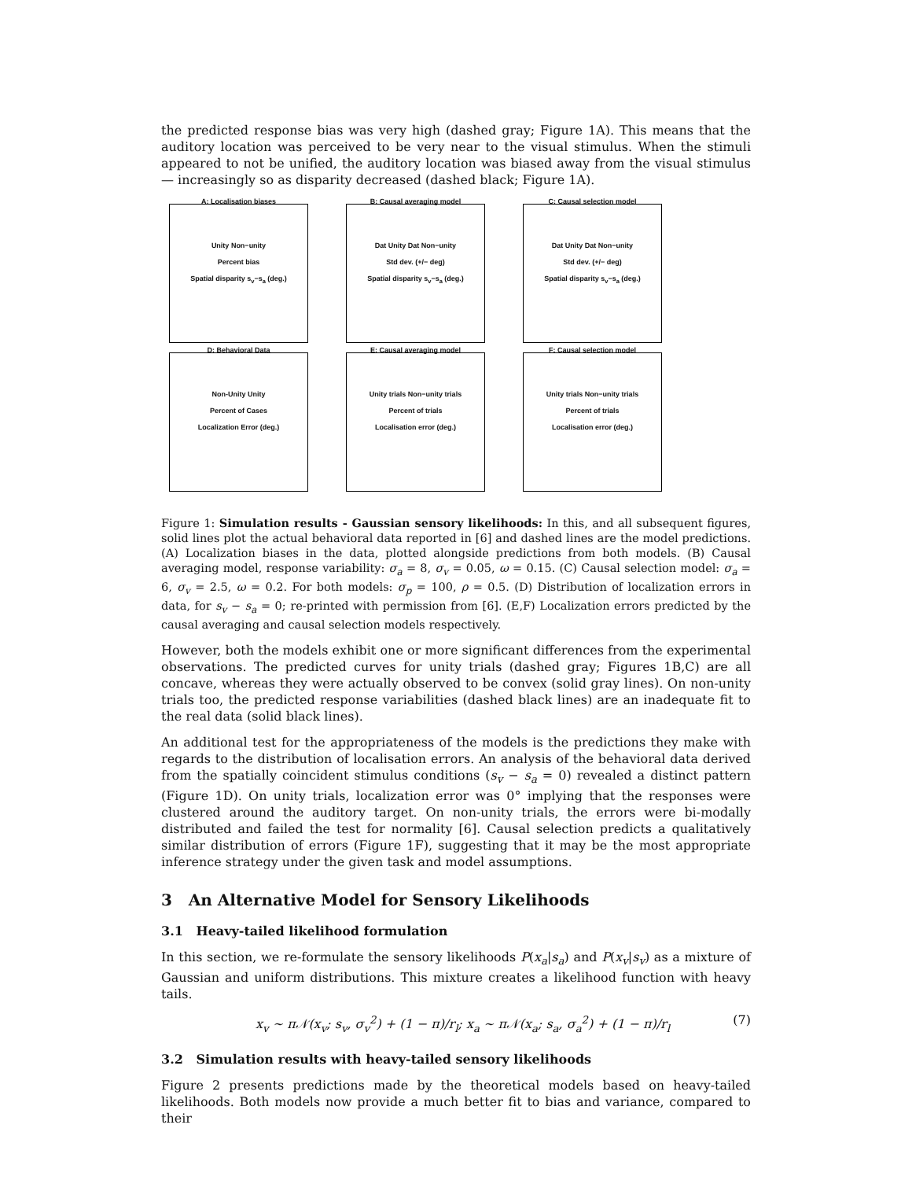the predicted response bias was very high (dashed gray; Figure 1A). This means that the auditory location was perceived to be very near to the visual stimulus. When the stimuli appeared to not be unified, the auditory location was biased away from the visual stimulus — increasingly so as disparity decreased (dashed black; Figure 1A).
A: Localisation biases
Unity Non−unity
Percent bias
Spatial disparity s<sub>v</sub>−s<sub>a</sub> (deg.)
B: Causal averaging model
Dat Unity Dat Non−unity
Std dev. (+/− deg)
Spatial disparity s<sub>v</sub>−s<sub>a</sub> (deg.)
C: Causal selection model
Dat Unity Dat Non−unity
Std dev. (+/− deg)
Spatial disparity s<sub>v</sub>−s<sub>a</sub> (deg.)
D: Behavioral Data
Non-Unity Unity
Percent of Cases
Localization Error (deg.)
E: Causal averaging model
Unity trials Non−unity trials
Percent of trials
Localisation error (deg.)
F: Causal selection model
Unity trials Non−unity trials
Percent of trials
Localisation error (deg.)
Figure 1: Simulation results - Gaussian sensory likelihoods: In this, and all subsequent figures, solid lines plot the actual behavioral data reported in [6] and dashed lines are the model predictions. (A) Localization biases in the data, plotted alongside predictions from both models. (B) Causal averaging model, response variability: σ<sub>a</sub> = 8, σ<sub>v</sub> = 0.05, ω = 0.15. (C) Causal selection model: σ<sub>a</sub> = 6, σ<sub>v</sub> = 2.5, ω = 0.2. For both models: σ<sub>p</sub> = 100, ρ = 0.5. (D) Distribution of localization errors in data, for s<sub>v</sub> − s<sub>a</sub> = 0; re-printed with permission from [6]. (E,F) Localization errors predicted by the causal averaging and causal selection models respectively.
However, both the models exhibit one or more significant differences from the experimental observations. The predicted curves for unity trials (dashed gray; Figures 1B,C) are all concave, whereas they were actually observed to be convex (solid gray lines). On non-unity trials too, the predicted response variabilities (dashed black lines) are an inadequate fit to the real data (solid black lines).
An additional test for the appropriateness of the models is the predictions they make with regards to the distribution of localisation errors. An analysis of the behavioral data derived from the spatially coincident stimulus conditions (s<sub>v</sub> − s<sub>a</sub> = 0) revealed a distinct pattern (Figure 1D). On unity trials, localization error was 0° implying that the responses were clustered around the auditory target. On non-unity trials, the errors were bi-modally distributed and failed the test for normality [6]. Causal selection predicts a qualitatively similar distribution of errors (Figure 1F), suggesting that it may be the most appropriate inference strategy under the given task and model assumptions.
3 An Alternative Model for Sensory Likelihoods
3.1 Heavy-tailed likelihood formulation
In this section, we re-formulate the sensory likelihoods P(x<sub>a</sub>|s<sub>a</sub>) and P(x<sub>v</sub>|s<sub>v</sub>) as a mixture of Gaussian and uniform distributions. This mixture creates a likelihood function with heavy tails.
x<sub>v</sub> ∼ π𝒩(x<sub>v</sub>; s<sub>v</sub>, σ<sub>v</sub><sup>2</sup>) + (1 − π)/r<sub>l</sub>; x<sub>a</sub> ∼ π𝒩(x<sub>a</sub>; s<sub>a</sub>, σ<sub>a</sub><sup>2</sup>) + (1 − π)/r<sub>l</sub> (7)
3.2 Simulation results with heavy-tailed sensory likelihoods
Figure 2 presents predictions made by the theoretical models based on heavy-tailed likelihoods. Both models now provide a much better fit to bias and variance, compared to their